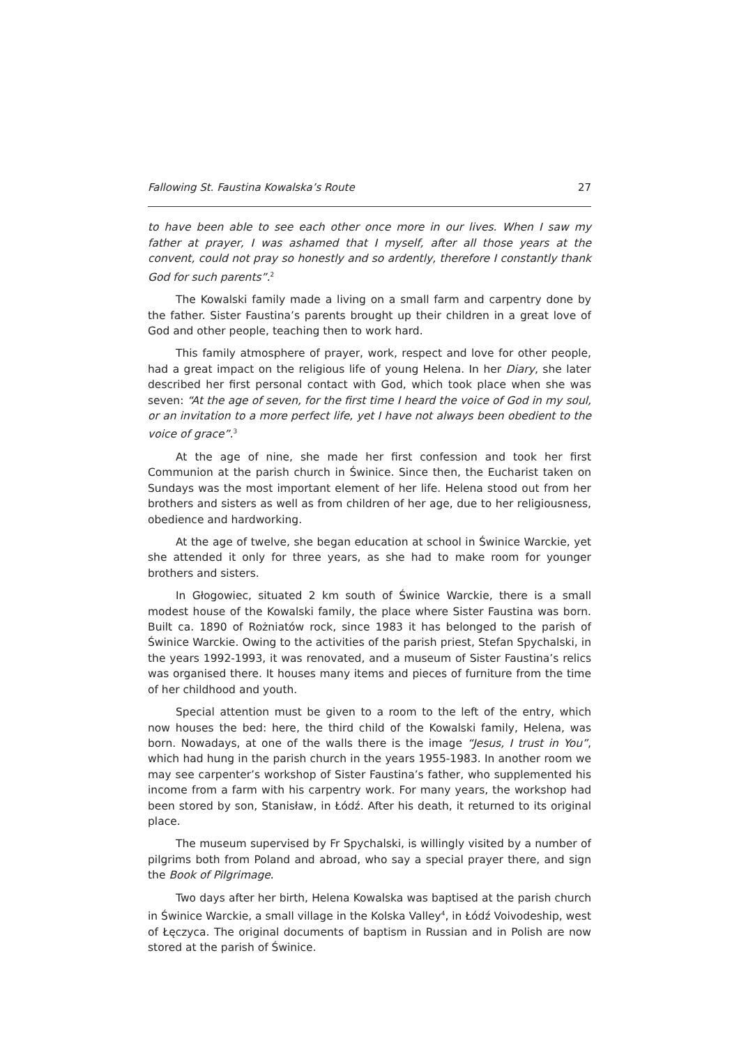Fallowing St. Faustina Kowalska’s Route 27
to have been able to see each other once more in our lives. When I saw my father at prayer, I was ashamed that I myself, after all those years at the convent, could not pray so honestly and so ardently, therefore I constantly thank God for such parents”.<sup>2</sup>
The Kowalski family made a living on a small farm and carpentry done by the father. Sister Faustina’s parents brought up their children in a great love of God and other people, teaching then to work hard.
This family atmosphere of prayer, work, respect and love for other people, had a great impact on the religious life of young Helena. In her Diary, she later described her first personal contact with God, which took place when she was seven: “At the age of seven, for the first time I heard the voice of God in my soul, or an invitation to a more perfect life, yet I have not always been obedient to the voice of grace”.<sup>3</sup>
At the age of nine, she made her first confession and took her first Communion at the parish church in Świnice. Since then, the Eucharist taken on Sundays was the most important element of her life. Helena stood out from her brothers and sisters as well as from children of her age, due to her religiousness, obedience and hardworking.
At the age of twelve, she began education at school in Świnice Warckie, yet she attended it only for three years, as she had to make room for younger brothers and sisters.
In Głogowiec, situated 2 km south of Świnice Warckie, there is a small modest house of the Kowalski family, the place where Sister Faustina was born. Built ca. 1890 of Rożniatów rock, since 1983 it has belonged to the parish of Świnice Warckie. Owing to the activities of the parish priest, Stefan Spychalski, in the years 1992-1993, it was renovated, and a museum of Sister Faustina’s relics was organised there. It houses many items and pieces of furniture from the time of her childhood and youth.
Special attention must be given to a room to the left of the entry, which now houses the bed: here, the third child of the Kowalski family, Helena, was born. Nowadays, at one of the walls there is the image “Jesus, I trust in You”, which had hung in the parish church in the years 1955-1983. In another room we may see carpenter’s workshop of Sister Faustina’s father, who supplemented his income from a farm with his carpentry work. For many years, the workshop had been stored by son, Stanisław, in Łódź. After his death, it returned to its original place.
The museum supervised by Fr Spychalski, is willingly visited by a number of pilgrims both from Poland and abroad, who say a special prayer there, and sign the Book of Pilgrimage.
Two days after her birth, Helena Kowalska was baptised at the parish church in Świnice Warckie, a small village in the Kolska Valley<sup>4</sup>, in Łódź Voivodeship, west of Łęczyca. The original documents of baptism in Russian and in Polish are now stored at the parish of Świnice.